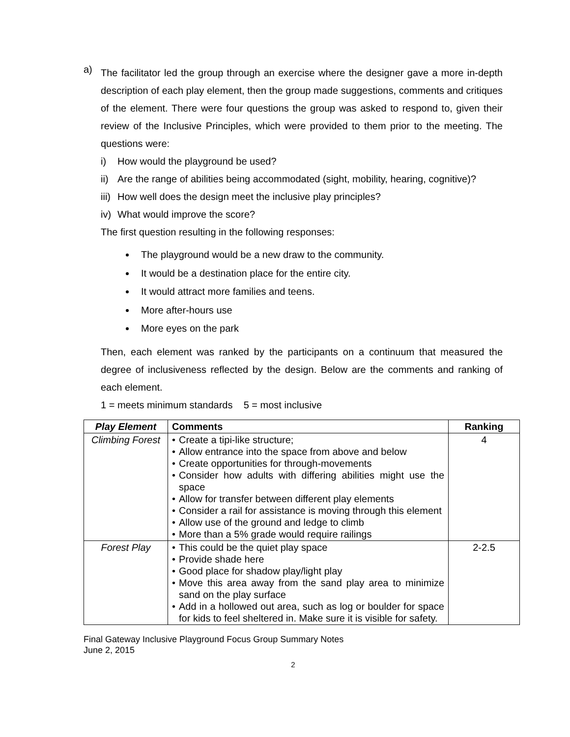a)
The facilitator led the group through an exercise where the designer gave a more in-depth description of each play element, then the group made suggestions, comments and critiques of the element. There were four questions the group was asked to respond to, given their review of the Inclusive Principles, which were provided to them prior to the meeting. The questions were:
i) How would the playground be used?
ii) Are the range of abilities being accommodated (sight, mobility, hearing, cognitive)?
iii) How well does the design meet the inclusive play principles?
iv) What would improve the score?
The first question resulting in the following responses:
The playground would be a new draw to the community.
It would be a destination place for the entire city.
It would attract more families and teens.
More after-hours use
More eyes on the park
Then, each element was ranked by the participants on a continuum that measured the degree of inclusiveness reflected by the design. Below are the comments and ranking of each element.
1 = meets minimum standards 5 = most inclusive
| Play Element | Comments | Ranking |
| --- | --- | --- |
| Climbing Forest | • Create a tipi-like structure; • Allow entrance into the space from above and below • Create opportunities for through-movements • Consider how adults with differing abilities might use the space • Allow for transfer between different play elements • Consider a rail for assistance is moving through this element • Allow use of the ground and ledge to climb • More than a 5% grade would require railings | 4 |
| Forest Play | • This could be the quiet play space • Provide shade here • Good place for shadow play/light play • Move this area away from the sand play area to minimize sand on the play surface • Add in a hollowed out area, such as log or boulder for space for kids to feel sheltered in. Make sure it is visible for safety. | 2-2.5 |
Final Gateway Inclusive Playground Focus Group Summary Notes
June 2, 2015
2